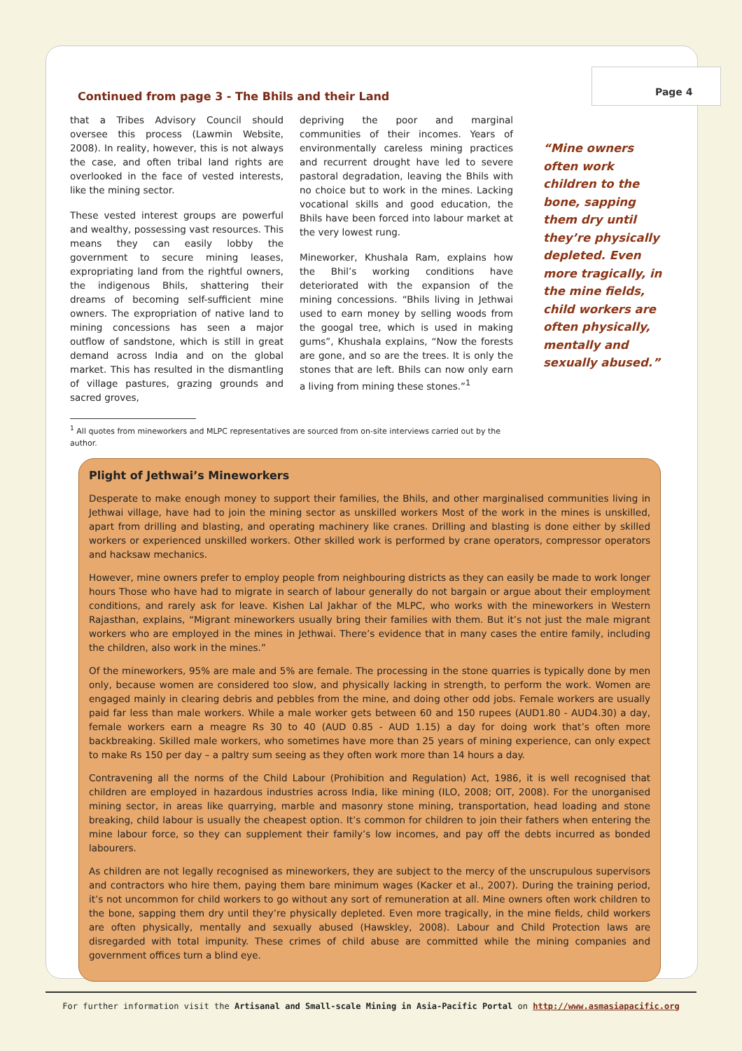Page 4
Continued from page 3 - The Bhils and their Land
that a Tribes Advisory Council should oversee this process (Lawmin Website, 2008). In reality, however, this is not always the case, and often tribal land rights are overlooked in the face of vested interests, like the mining sector.
These vested interest groups are powerful and wealthy, possessing vast resources. This means they can easily lobby the government to secure mining leases, expropriating land from the rightful owners, the indigenous Bhils, shattering their dreams of becoming self-sufficient mine owners. The expropriation of native land to mining concessions has seen a major outflow of sandstone, which is still in great demand across India and on the global market. This has resulted in the dismantling of village pastures, grazing grounds and sacred groves,
depriving the poor and marginal communities of their incomes. Years of environmentally careless mining practices and recurrent drought have led to severe pastoral degradation, leaving the Bhils with no choice but to work in the mines. Lacking vocational skills and good education, the Bhils have been forced into labour market at the very lowest rung.
Mineworker, Khushala Ram, explains how the Bhil’s working conditions have deteriorated with the expansion of the mining concessions. “Bhils living in Jethwai used to earn money by selling woods from the googal tree, which is used in making gums”, Khushala explains, “Now the forests are gone, and so are the trees. It is only the stones that are left. Bhils can now only earn a living from mining these stones.”<sup>1</sup>
“Mine owners often work children to the bone, sapping them dry until they’re physically depleted. Even more tragically, in the mine fields, child workers are often physically, mentally and sexually abused.”
<sup>1</sup> All quotes from mineworkers and MLPC representatives are sourced from on-site interviews carried out by the author.
Plight of Jethwai’s Mineworkers
Desperate to make enough money to support their families, the Bhils, and other marginalised communities living in Jethwai village, have had to join the mining sector as unskilled workers Most of the work in the mines is unskilled, apart from drilling and blasting, and operating machinery like cranes. Drilling and blasting is done either by skilled workers or experienced unskilled workers. Other skilled work is performed by crane operators, compressor operators and hacksaw mechanics.
However, mine owners prefer to employ people from neighbouring districts as they can easily be made to work longer hours Those who have had to migrate in search of labour generally do not bargain or argue about their employment conditions, and rarely ask for leave. Kishen Lal Jakhar of the MLPC, who works with the mineworkers in Western Rajasthan, explains, “Migrant mineworkers usually bring their families with them. But it’s not just the male migrant workers who are employed in the mines in Jethwai. There’s evidence that in many cases the entire family, including the children, also work in the mines.”
Of the mineworkers, 95% are male and 5% are female. The processing in the stone quarries is typically done by men only, because women are considered too slow, and physically lacking in strength, to perform the work. Women are engaged mainly in clearing debris and pebbles from the mine, and doing other odd jobs. Female workers are usually paid far less than male workers. While a male worker gets between 60 and 150 rupees (AUD1.80 - AUD4.30) a day, female workers earn a meagre Rs 30 to 40 (AUD 0.85 - AUD 1.15) a day for doing work that’s often more backbreaking. Skilled male workers, who sometimes have more than 25 years of mining experience, can only expect to make Rs 150 per day – a paltry sum seeing as they often work more than 14 hours a day.
Contravening all the norms of the Child Labour (Prohibition and Regulation) Act, 1986, it is well recognised that children are employed in hazardous industries across India, like mining (ILO, 2008; OIT, 2008). For the unorganised mining sector, in areas like quarrying, marble and masonry stone mining, transportation, head loading and stone breaking, child labour is usually the cheapest option. It’s common for children to join their fathers when entering the mine labour force, so they can supplement their family’s low incomes, and pay off the debts incurred as bonded labourers.
As children are not legally recognised as mineworkers, they are subject to the mercy of the unscrupulous supervisors and contractors who hire them, paying them bare minimum wages (Kacker et al., 2007). During the training period, it’s not uncommon for child workers to go without any sort of remuneration at all. Mine owners often work children to the bone, sapping them dry until they’re physically depleted. Even more tragically, in the mine fields, child workers are often physically, mentally and sexually abused (Hawskley, 2008). Labour and Child Protection laws are disregarded with total impunity. These crimes of child abuse are committed while the mining companies and government offices turn a blind eye.
For further information visit the Artisanal and Small-scale Mining in Asia-Pacific Portal on http://www.asmasiapacific.org